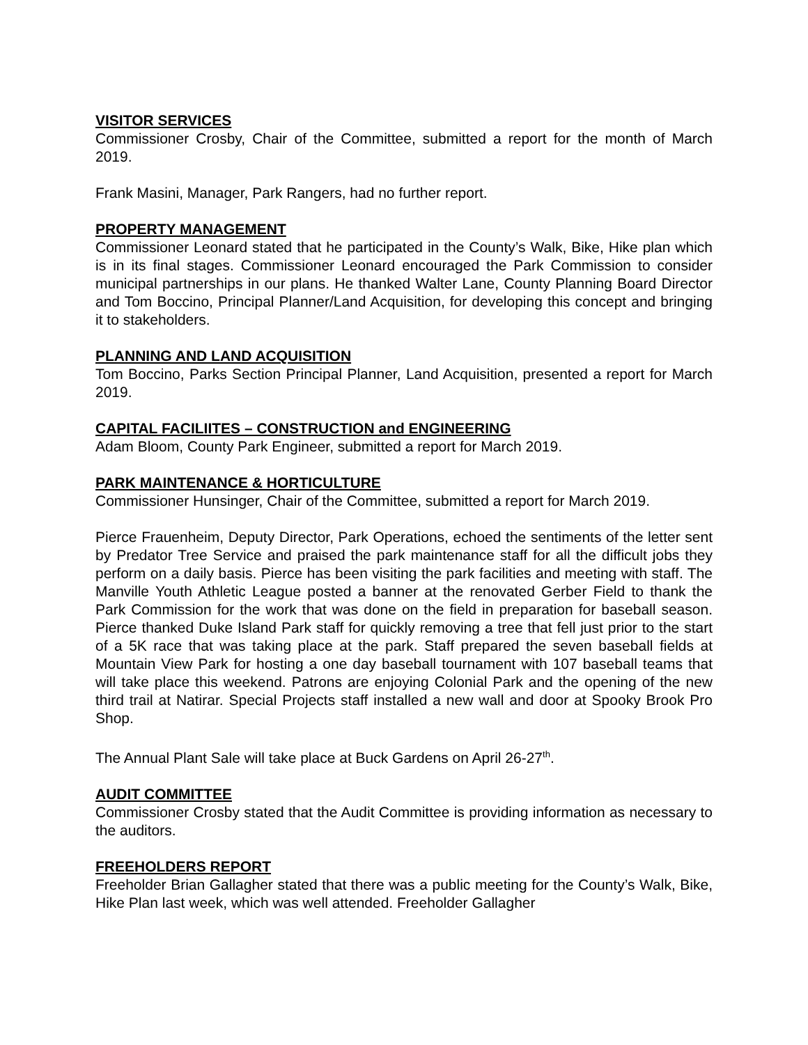VISITOR SERVICES
Commissioner Crosby, Chair of the Committee, submitted a report for the month of March 2019.
Frank Masini, Manager, Park Rangers, had no further report.
PROPERTY MANAGEMENT
Commissioner Leonard stated that he participated in the County’s Walk, Bike, Hike plan which is in its final stages. Commissioner Leonard encouraged the Park Commission to consider municipal partnerships in our plans. He thanked Walter Lane, County Planning Board Director and Tom Boccino, Principal Planner/Land Acquisition, for developing this concept and bringing it to stakeholders.
PLANNING AND LAND ACQUISITION
Tom Boccino, Parks Section Principal Planner, Land Acquisition, presented a report for March 2019.
CAPITAL FACILIITES – CONSTRUCTION and ENGINEERING
Adam Bloom, County Park Engineer, submitted a report for March 2019.
PARK MAINTENANCE & HORTICULTURE
Commissioner Hunsinger, Chair of the Committee, submitted a report for March 2019.
Pierce Frauenheim, Deputy Director, Park Operations, echoed the sentiments of the letter sent by Predator Tree Service and praised the park maintenance staff for all the difficult jobs they perform on a daily basis. Pierce has been visiting the park facilities and meeting with staff. The Manville Youth Athletic League posted a banner at the renovated Gerber Field to thank the Park Commission for the work that was done on the field in preparation for baseball season. Pierce thanked Duke Island Park staff for quickly removing a tree that fell just prior to the start of a 5K race that was taking place at the park. Staff prepared the seven baseball fields at Mountain View Park for hosting a one day baseball tournament with 107 baseball teams that will take place this weekend. Patrons are enjoying Colonial Park and the opening of the new third trail at Natirar. Special Projects staff installed a new wall and door at Spooky Brook Pro Shop.
The Annual Plant Sale will take place at Buck Gardens on April 26-27<sup>th</sup>.
AUDIT COMMITTEE
Commissioner Crosby stated that the Audit Committee is providing information as necessary to the auditors.
FREEHOLDERS REPORT
Freeholder Brian Gallagher stated that there was a public meeting for the County’s Walk, Bike, Hike Plan last week, which was well attended. Freeholder Gallagher